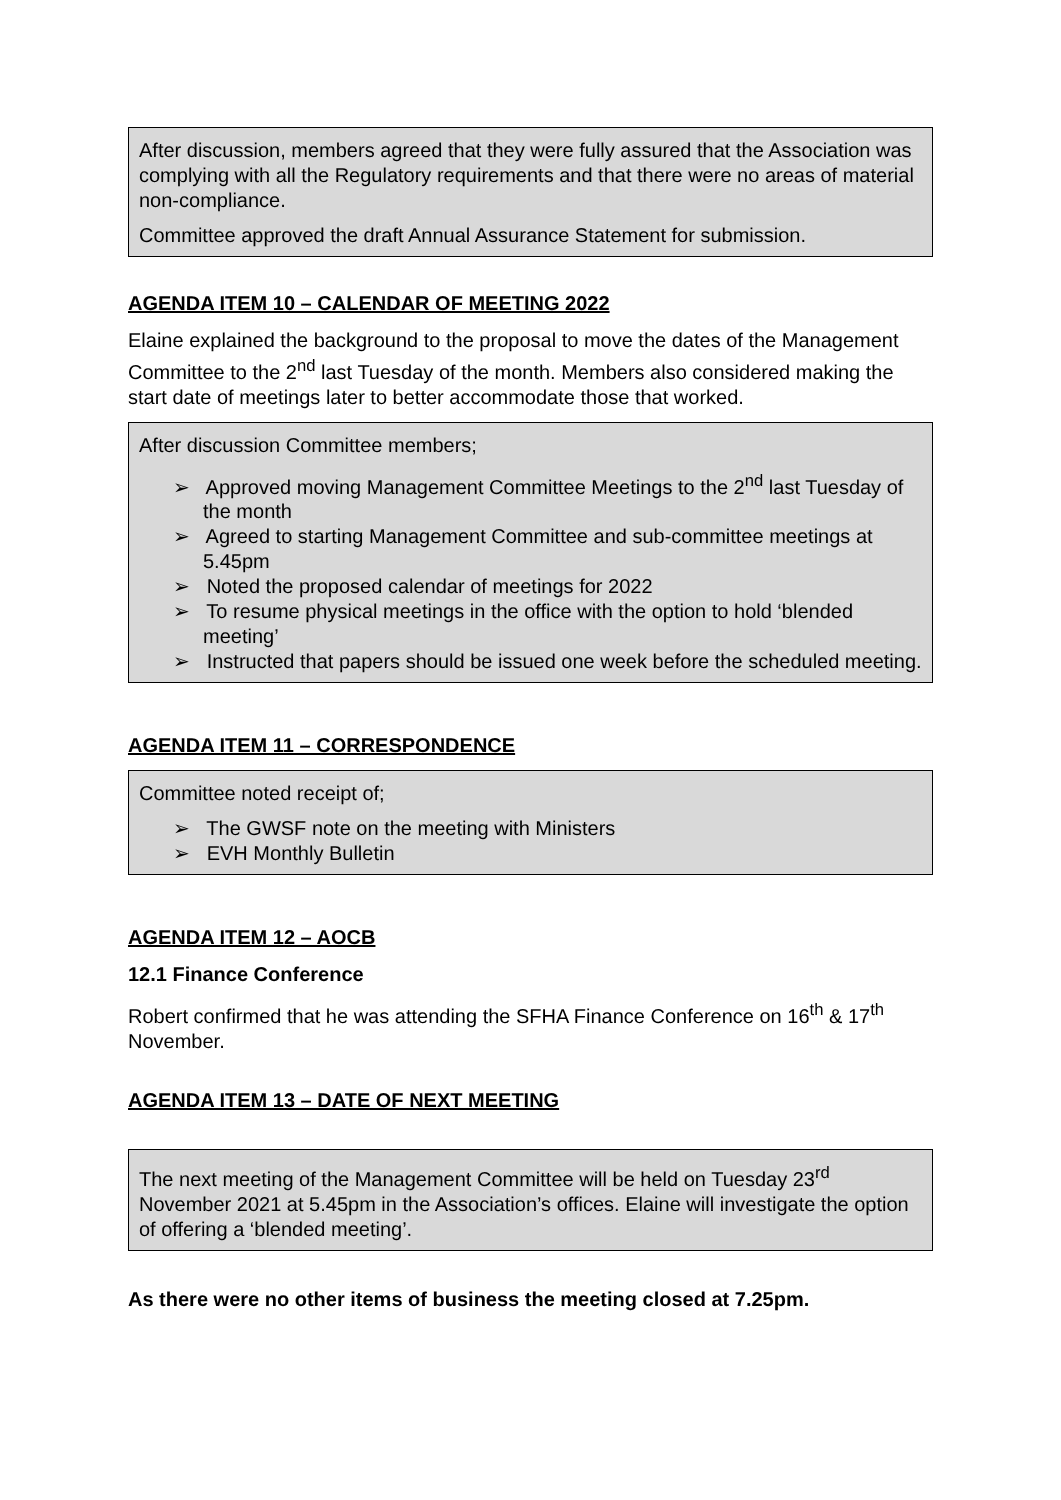After discussion, members agreed that they were fully assured that the Association was complying with all the Regulatory requirements and that there were no areas of material non-compliance.
Committee approved the draft Annual Assurance Statement for submission.
AGENDA ITEM 10 – CALENDAR OF MEETING 2022
Elaine explained the background to the proposal to move the dates of the Management Committee to the 2<sup>nd</sup> last Tuesday of the month. Members also considered making the start date of meetings later to better accommodate those that worked.
After discussion Committee members;
➢ Approved moving Management Committee Meetings to the 2<sup>nd</sup> last Tuesday of the month
➢ Agreed to starting Management Committee and sub-committee meetings at 5.45pm
➢ Noted the proposed calendar of meetings for 2022
➢ To resume physical meetings in the office with the option to hold ‘blended meeting’
➢ Instructed that papers should be issued one week before the scheduled meeting.
AGENDA ITEM 11 – CORRESPONDENCE
Committee noted receipt of;
➢ The GWSF note on the meeting with Ministers
➢ EVH Monthly Bulletin
AGENDA ITEM 12 – AOCB
12.1 Finance Conference
Robert confirmed that he was attending the SFHA Finance Conference on 16<sup>th</sup> & 17<sup>th</sup> November.
AGENDA ITEM 13 – DATE OF NEXT MEETING
The next meeting of the Management Committee will be held on Tuesday 23<sup>rd</sup> November 2021 at 5.45pm in the Association’s offices. Elaine will investigate the option of offering a ‘blended meeting’.
As there were no other items of business the meeting closed at 7.25pm.